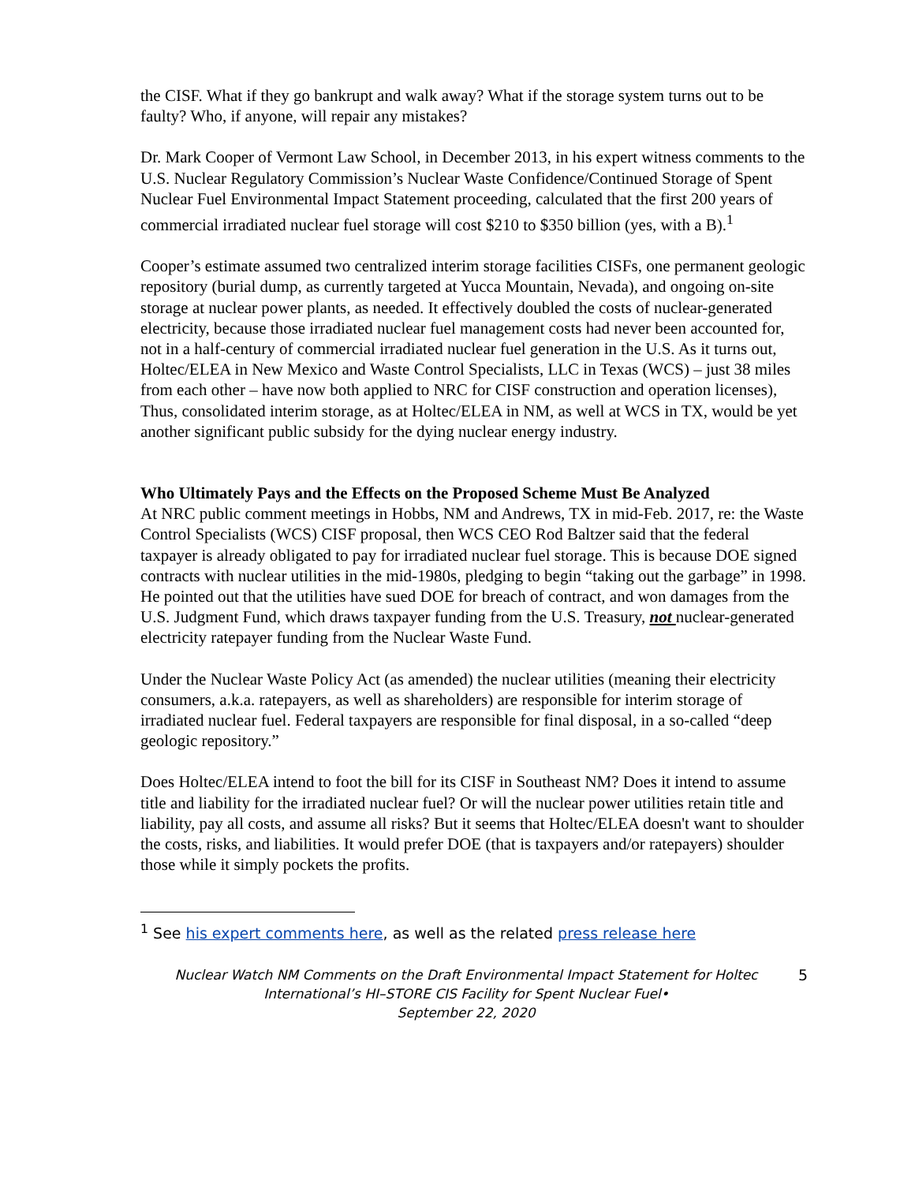the CISF. What if they go bankrupt and walk away? What if the storage system turns out to be faulty? Who, if anyone, will repair any mistakes?
Dr. Mark Cooper of Vermont Law School, in December 2013, in his expert witness comments to the U.S. Nuclear Regulatory Commission’s Nuclear Waste Confidence/Continued Storage of Spent Nuclear Fuel Environmental Impact Statement proceeding, calculated that the first 200 years of commercial irradiated nuclear fuel storage will cost $210 to $350 billion (yes, with a B).<sup>1</sup>
Cooper’s estimate assumed two centralized interim storage facilities CISFs, one permanent geologic repository (burial dump, as currently targeted at Yucca Mountain, Nevada), and ongoing on-site storage at nuclear power plants, as needed. It effectively doubled the costs of nuclear-generated electricity, because those irradiated nuclear fuel management costs had never been accounted for, not in a half-century of commercial irradiated nuclear fuel generation in the U.S. As it turns out, Holtec/ELEA in New Mexico and Waste Control Specialists, LLC in Texas (WCS) – just 38 miles from each other – have now both applied to NRC for CISF construction and operation licenses), Thus, consolidated interim storage, as at Holtec/ELEA in NM, as well at WCS in TX, would be yet another significant public subsidy for the dying nuclear energy industry.
Who Ultimately Pays and the Effects on the Proposed Scheme Must Be Analyzed
At NRC public comment meetings in Hobbs, NM and Andrews, TX in mid-Feb. 2017, re: the Waste Control Specialists (WCS) CISF proposal, then WCS CEO Rod Baltzer said that the federal taxpayer is already obligated to pay for irradiated nuclear fuel storage. This is because DOE signed contracts with nuclear utilities in the mid-1980s, pledging to begin “taking out the garbage” in 1998. He pointed out that the utilities have sued DOE for breach of contract, and won damages from the U.S. Judgment Fund, which draws taxpayer funding from the U.S. Treasury, not nuclear-generated electricity ratepayer funding from the Nuclear Waste Fund.
Under the Nuclear Waste Policy Act (as amended) the nuclear utilities (meaning their electricity consumers, a.k.a. ratepayers, as well as shareholders) are responsible for interim storage of irradiated nuclear fuel. Federal taxpayers are responsible for final disposal, in a so-called “deep geologic repository.”
Does Holtec/ELEA intend to foot the bill for its CISF in Southeast NM? Does it intend to assume title and liability for the irradiated nuclear fuel? Or will the nuclear power utilities retain title and liability, pay all costs, and assume all risks? But it seems that Holtec/ELEA doesn't want to shoulder the costs, risks, and liabilities. It would prefer DOE (that is taxpayers and/or ratepayers) shoulder those while it simply pockets the profits.
<sup>1</sup> See his expert comments here, as well as the related press release here
Nuclear Watch NM Comments on the Draft Environmental Impact Statement for Holtec International’s HI–STORE CIS Facility for Spent Nuclear Fuel•
September 22, 2020
5